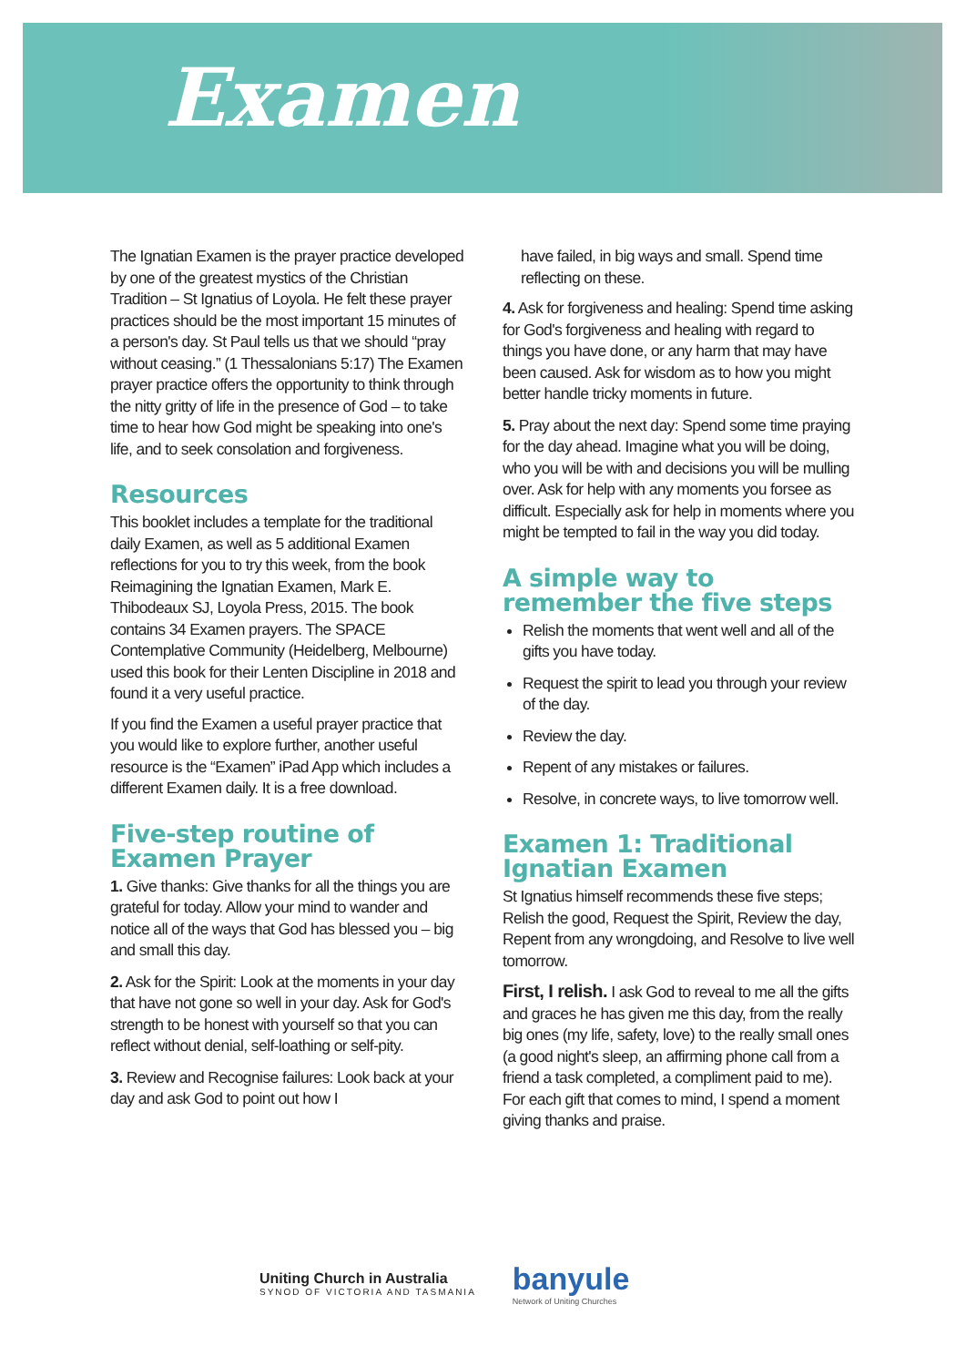Examen
The Ignatian Examen is the prayer practice developed by one of the greatest mystics of the Christian Tradition – St Ignatius of Loyola. He felt these prayer practices should be the most important 15 minutes of a person's day. St Paul tells us that we should “pray without ceasing.” (1 Thessalonians 5:17) The Examen prayer practice offers the opportunity to think through the nitty gritty of life in the presence of God – to take time to hear how God might be speaking into one's life, and to seek consolation and forgiveness.
Resources
This booklet includes a template for the traditional daily Examen, as well as 5 additional Examen reflections for you to try this week, from the book Reimagining the Ignatian Examen, Mark E. Thibodeaux SJ, Loyola Press, 2015. The book contains 34 Examen prayers. The SPACE Contemplative Community (Heidelberg, Melbourne) used this book for their Lenten Discipline in 2018 and found it a very useful practice.
If you find the Examen a useful prayer practice that you would like to explore further, another useful resource is the “Examen” iPad App which includes a different Examen daily. It is a free download.
Five-step routine of Examen Prayer
1. Give thanks: Give thanks for all the things you are grateful for today. Allow your mind to wander and notice all of the ways that God has blessed you – big and small this day.
2. Ask for the Spirit: Look at the moments in your day that have not gone so well in your day. Ask for God's strength to be honest with yourself so that you can reflect without denial, self-loathing or self-pity.
3. Review and Recognise failures: Look back at your day and ask God to point out how I
have failed, in big ways and small. Spend time reflecting on these.
4. Ask for forgiveness and healing: Spend time asking for God's forgiveness and healing with regard to things you have done, or any harm that may have been caused. Ask for wisdom as to how you might better handle tricky moments in future.
5. Pray about the next day: Spend some time praying for the day ahead. Imagine what you will be doing, who you will be with and decisions you will be mulling over. Ask for help with any moments you forsee as difficult. Especially ask for help in moments where you might be tempted to fail in the way you did today.
A simple way to remember the five steps
Relish the moments that went well and all of the gifts you have today.
Request the spirit to lead you through your review of the day.
Review the day.
Repent of any mistakes or failures.
Resolve, in concrete ways, to live tomorrow well.
Examen 1: Traditional Ignatian Examen
St Ignatius himself recommends these five steps; Relish the good, Request the Spirit, Review the day, Repent from any wrongdoing, and Resolve to live well tomorrow.
First, I relish. I ask God to reveal to me all the gifts and graces he has given me this day, from the really big ones (my life, safety, love) to the really small ones (a good night's sleep, an affirming phone call from a friend a task completed, a compliment paid to me). For each gift that comes to mind, I spend a moment giving thanks and praise.
Uniting Church in Australia
SYNOD OF VICTORIA AND TASMANIA
banyule
Network of Uniting Churches